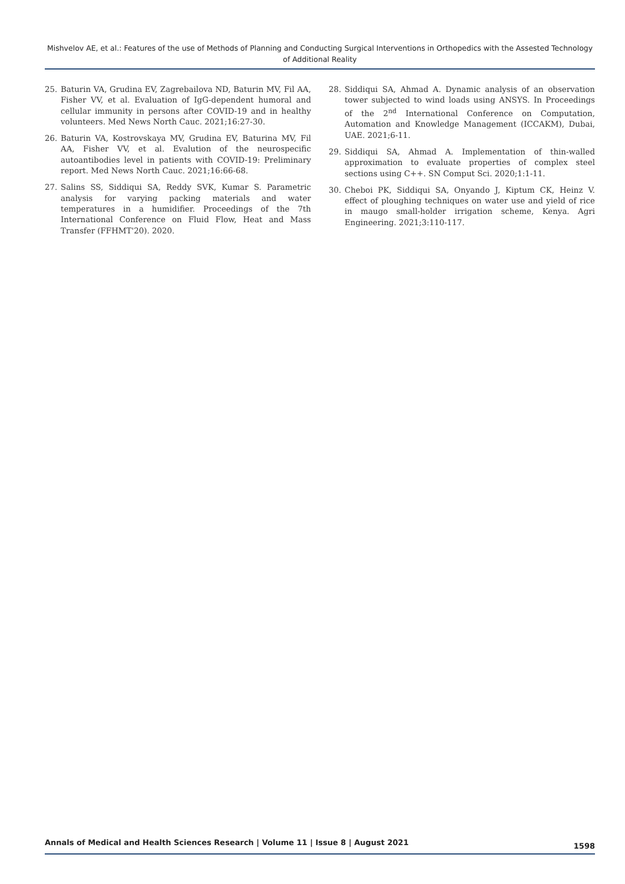Mishvelov AE, et al.: Features of the use of Methods of Planning and Conducting Surgical Interventions in Orthopedics with the Assested Technology of Additional Reality
25. Baturin VA, Grudina EV, Zagrebailova ND, Baturin MV, Fil AA, Fisher VV, et al. Evaluation of IgG-dependent humoral and cellular immunity in persons after COVID-19 and in healthy volunteers. Med News North Cauc. 2021;16:27-30.
26. Baturin VA, Kostrovskaya MV, Grudina EV, Baturina MV, Fil AA, Fisher VV, et al. Evalution of the neurospecific autoantibodies level in patients with COVID-19: Preliminary report. Med News North Cauc. 2021;16:66-68.
27. Salins SS, Siddiqui SA, Reddy SVK, Kumar S. Parametric analysis for varying packing materials and water temperatures in a humidifier. Proceedings of the 7th International Conference on Fluid Flow, Heat and Mass Transfer (FFHMT'20). 2020.
28. Siddiqui SA, Ahmad A. Dynamic analysis of an observation tower subjected to wind loads using ANSYS. In Proceedings of the 2<sup>nd</sup> International Conference on Computation, Automation and Knowledge Management (ICCAKM), Dubai, UAE. 2021;6-11.
29. Siddiqui SA, Ahmad A. Implementation of thin-walled approximation to evaluate properties of complex steel sections using C++. SN Comput Sci. 2020;1:1-11.
30. Cheboi PK, Siddiqui SA, Onyando J, Kiptum CK, Heinz V. effect of ploughing techniques on water use and yield of rice in maugo small-holder irrigation scheme, Kenya. Agri Engineering. 2021;3:110-117.
Annals of Medical and Health Sciences Research | Volume 11 | Issue 8 | August 2021 1598